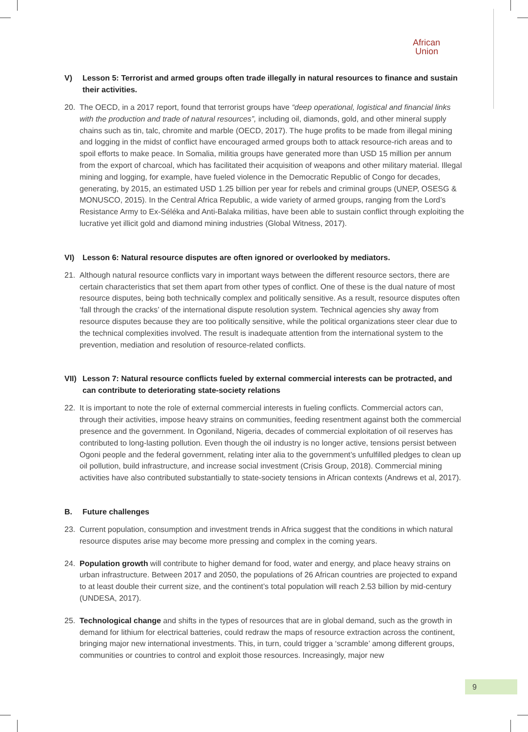African
Union
V) Lesson 5: Terrorist and armed groups often trade illegally in natural resources to finance and sustain their activities.
20. The OECD, in a 2017 report, found that terrorist groups have “deep operational, logistical and financial links with the production and trade of natural resources”, including oil, diamonds, gold, and other mineral supply chains such as tin, talc, chromite and marble (OECD, 2017). The huge profits to be made from illegal mining and logging in the midst of conflict have encouraged armed groups both to attack resource-rich areas and to spoil efforts to make peace. In Somalia, militia groups have generated more than USD 15 million per annum from the export of charcoal, which has facilitated their acquisition of weapons and other military material. Illegal mining and logging, for example, have fueled violence in the Democratic Republic of Congo for decades, generating, by 2015, an estimated USD 1.25 billion per year for rebels and criminal groups (UNEP, OSESG & MONUSCO, 2015). In the Central Africa Republic, a wide variety of armed groups, ranging from the Lord’s Resistance Army to Ex-Séléka and Anti-Balaka militias, have been able to sustain conflict through exploiting the lucrative yet illicit gold and diamond mining industries (Global Witness, 2017).
VI) Lesson 6: Natural resource disputes are often ignored or overlooked by mediators.
21. Although natural resource conflicts vary in important ways between the different resource sectors, there are certain characteristics that set them apart from other types of conflict. One of these is the dual nature of most resource disputes, being both technically complex and politically sensitive. As a result, resource disputes often ‘fall through the cracks’ of the international dispute resolution system. Technical agencies shy away from resource disputes because they are too politically sensitive, while the political organizations steer clear due to the technical complexities involved. The result is inadequate attention from the international system to the prevention, mediation and resolution of resource-related conflicts.
VII) Lesson 7: Natural resource conflicts fueled by external commercial interests can be protracted, and can contribute to deteriorating state-society relations
22. It is important to note the role of external commercial interests in fueling conflicts. Commercial actors can, through their activities, impose heavy strains on communities, feeding resentment against both the commercial presence and the government. In Ogoniland, Nigeria, decades of commercial exploitation of oil reserves has contributed to long-lasting pollution. Even though the oil industry is no longer active, tensions persist between Ogoni people and the federal government, relating inter alia to the government’s unfulfilled pledges to clean up oil pollution, build infrastructure, and increase social investment (Crisis Group, 2018). Commercial mining activities have also contributed substantially to state-society tensions in African contexts (Andrews et al, 2017).
B. Future challenges
23. Current population, consumption and investment trends in Africa suggest that the conditions in which natural resource disputes arise may become more pressing and complex in the coming years.
24. Population growth will contribute to higher demand for food, water and energy, and place heavy strains on urban infrastructure. Between 2017 and 2050, the populations of 26 African countries are projected to expand to at least double their current size, and the continent’s total population will reach 2.53 billion by mid-century (UNDESA, 2017).
25. Technological change and shifts in the types of resources that are in global demand, such as the growth in demand for lithium for electrical batteries, could redraw the maps of resource extraction across the continent, bringing major new international investments. This, in turn, could trigger a ‘scramble’ among different groups, communities or countries to control and exploit those resources. Increasingly, major new
9